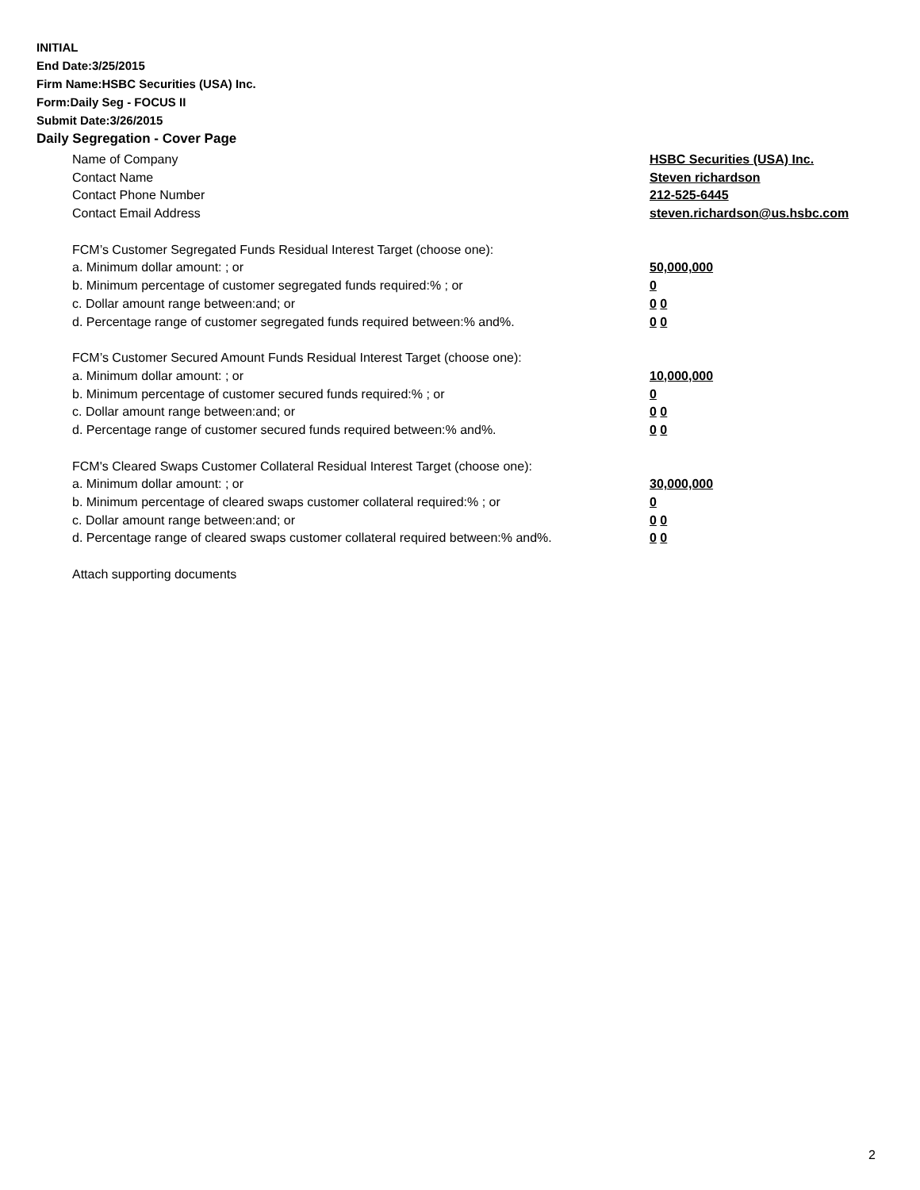INITIAL
End Date:3/25/2015
Firm Name:HSBC Securities (USA) Inc.
Form:Daily Seg - FOCUS II
Submit Date:3/26/2015
Daily Segregation - Cover Page
Name of Company HSBC Securities (USA) Inc.
Contact Name Steven richardson
Contact Phone Number 212-525-6445
Contact Email Address steven.richardson@us.hsbc.com
FCM’s Customer Segregated Funds Residual Interest Target (choose one):
a. Minimum dollar amount: ; or 50,000,000
b. Minimum percentage of customer segregated funds required:% ; or 0
c. Dollar amount range between:and; or 0 0
d. Percentage range of customer segregated funds required between:% and%. 0 0
FCM’s Customer Secured Amount Funds Residual Interest Target (choose one):
a. Minimum dollar amount: ; or 10,000,000
b. Minimum percentage of customer secured funds required:% ; or 0
c. Dollar amount range between:and; or 0 0
d. Percentage range of customer secured funds required between:% and%. 0 0
FCM's Cleared Swaps Customer Collateral Residual Interest Target (choose one):
a. Minimum dollar amount: ; or 30,000,000
b. Minimum percentage of cleared swaps customer collateral required:% ; or 0
c. Dollar amount range between:and; or 0 0
d. Percentage range of cleared swaps customer collateral required between:% and%.
0 0
Attach supporting documents
2